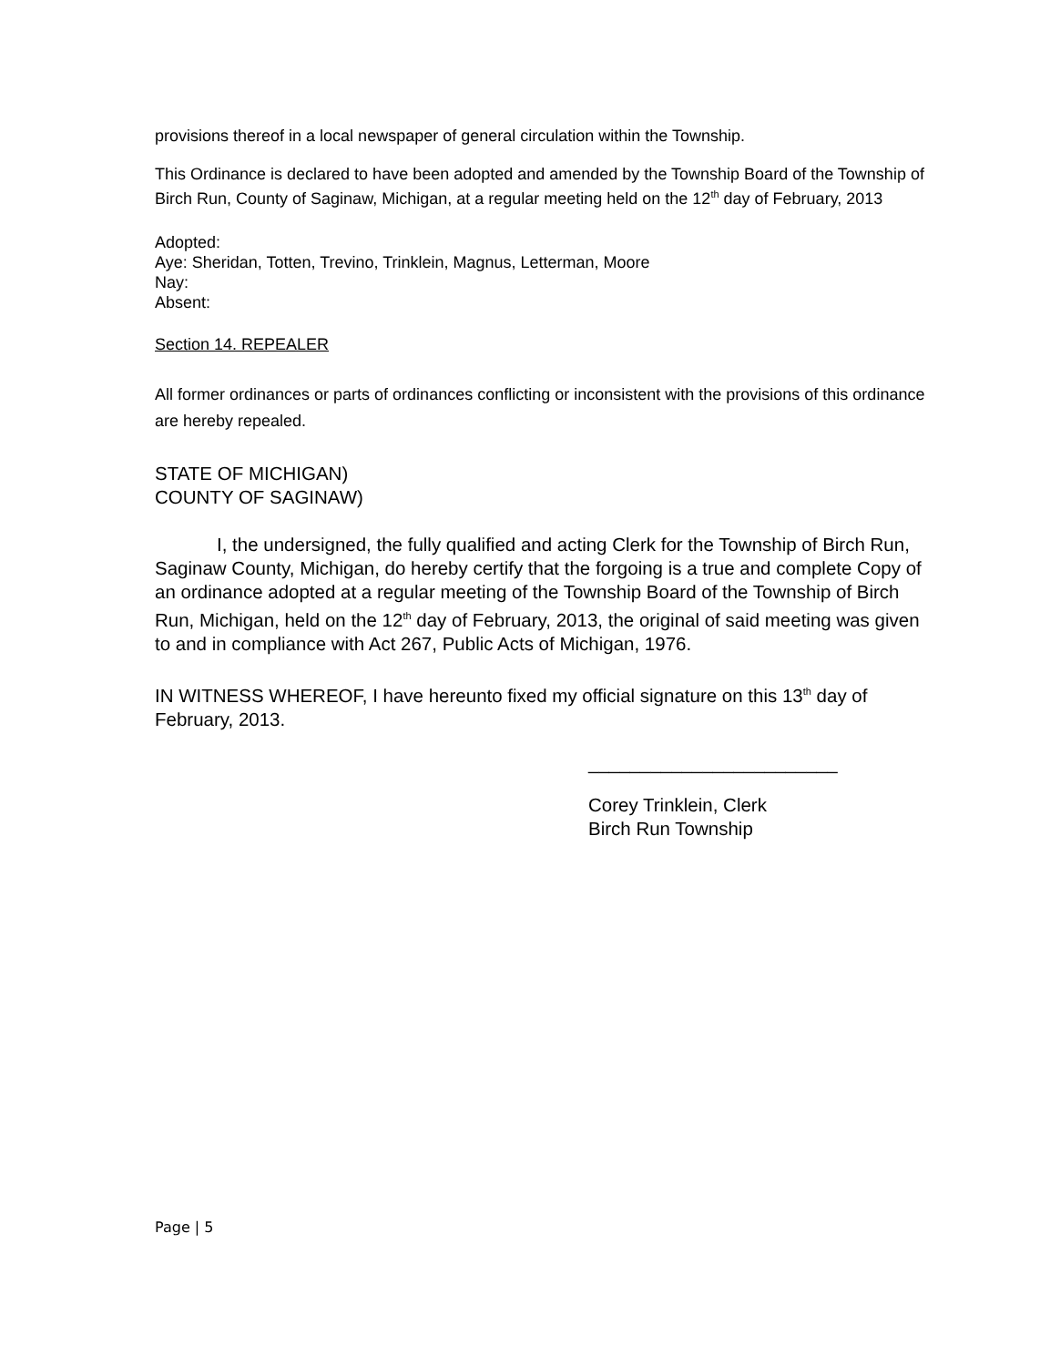provisions thereof in a local newspaper of general circulation within the Township.
This Ordinance is declared to have been adopted and amended by the Township Board of the Township of Birch Run, County of Saginaw, Michigan, at a regular meeting held on the 12<sup>th</sup> day of February, 2013
Adopted:
Aye: Sheridan, Totten, Trevino, Trinklein, Magnus, Letterman, Moore
Nay:
Absent:
Section 14. REPEALER
All former ordinances or parts of ordinances conflicting or inconsistent with the provisions of this ordinance are hereby repealed.
STATE OF MICHIGAN)
COUNTY OF SAGINAW)
I, the undersigned, the fully qualified and acting Clerk for the Township of Birch Run, Saginaw County, Michigan, do hereby certify that the forgoing is a true and complete Copy of an ordinance adopted at a regular meeting of the Township Board of the Township of Birch Run, Michigan, held on the 12<sup>th</sup> day of February, 2013, the original of said meeting was given to and in compliance with Act 267, Public Acts of Michigan, 1976.
IN WITNESS WHEREOF, I have hereunto fixed my official signature on this 13<sup>th</sup> day of February, 2013.
________________________
Corey Trinklein, Clerk
Birch Run Township
Page | 5